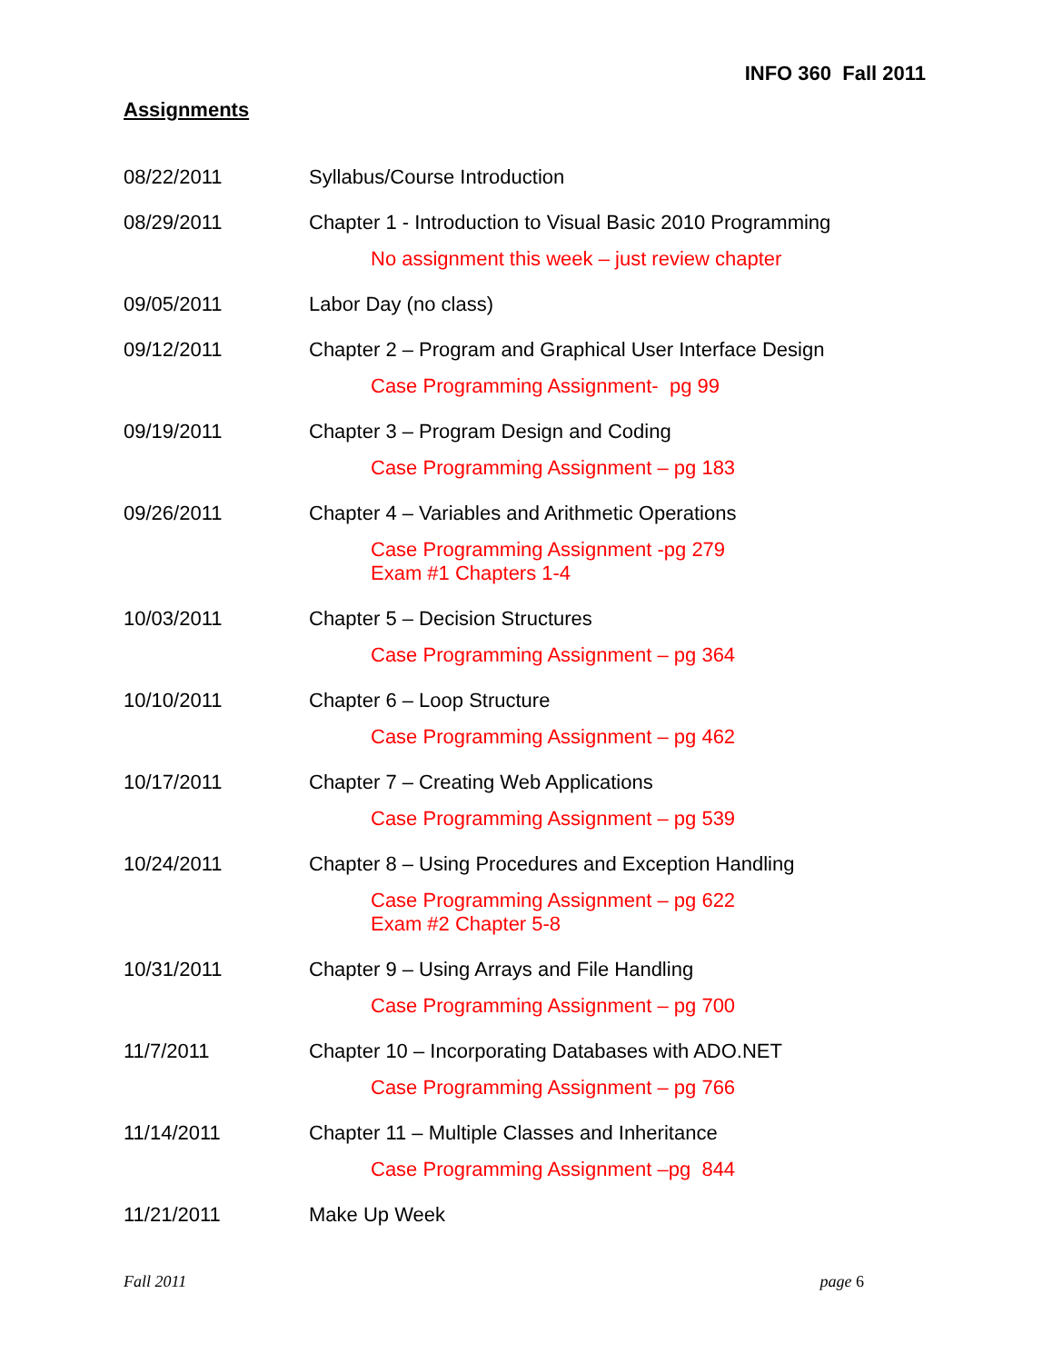INFO 360 Fall 2011
Assignments
08/22/2011 Syllabus/Course Introduction
08/29/2011 Chapter 1 - Introduction to Visual Basic 2010 Programming
No assignment this week – just review chapter
09/05/2011 Labor Day (no class)
09/12/2011 Chapter 2 – Program and Graphical User Interface Design
Case Programming Assignment- pg 99
09/19/2011 Chapter 3 – Program Design and Coding
Case Programming Assignment – pg 183
09/26/2011 Chapter 4 – Variables and Arithmetic Operations
Case Programming Assignment -pg 279
Exam #1 Chapters 1-4
10/03/2011 Chapter 5 – Decision Structures
Case Programming Assignment – pg 364
10/10/2011 Chapter 6 – Loop Structure
Case Programming Assignment – pg 462
10/17/2011 Chapter 7 – Creating Web Applications
Case Programming Assignment – pg 539
10/24/2011 Chapter 8 – Using Procedures and Exception Handling
Case Programming Assignment – pg 622
Exam #2 Chapter 5-8
10/31/2011 Chapter 9 – Using Arrays and File Handling
Case Programming Assignment – pg 700
11/7/2011 Chapter 10 – Incorporating Databases with ADO.NET
Case Programming Assignment – pg 766
11/14/2011 Chapter 11 – Multiple Classes and Inheritance
Case Programming Assignment –pg 844
11/21/2011 Make Up Week
Fall 2011 page 6